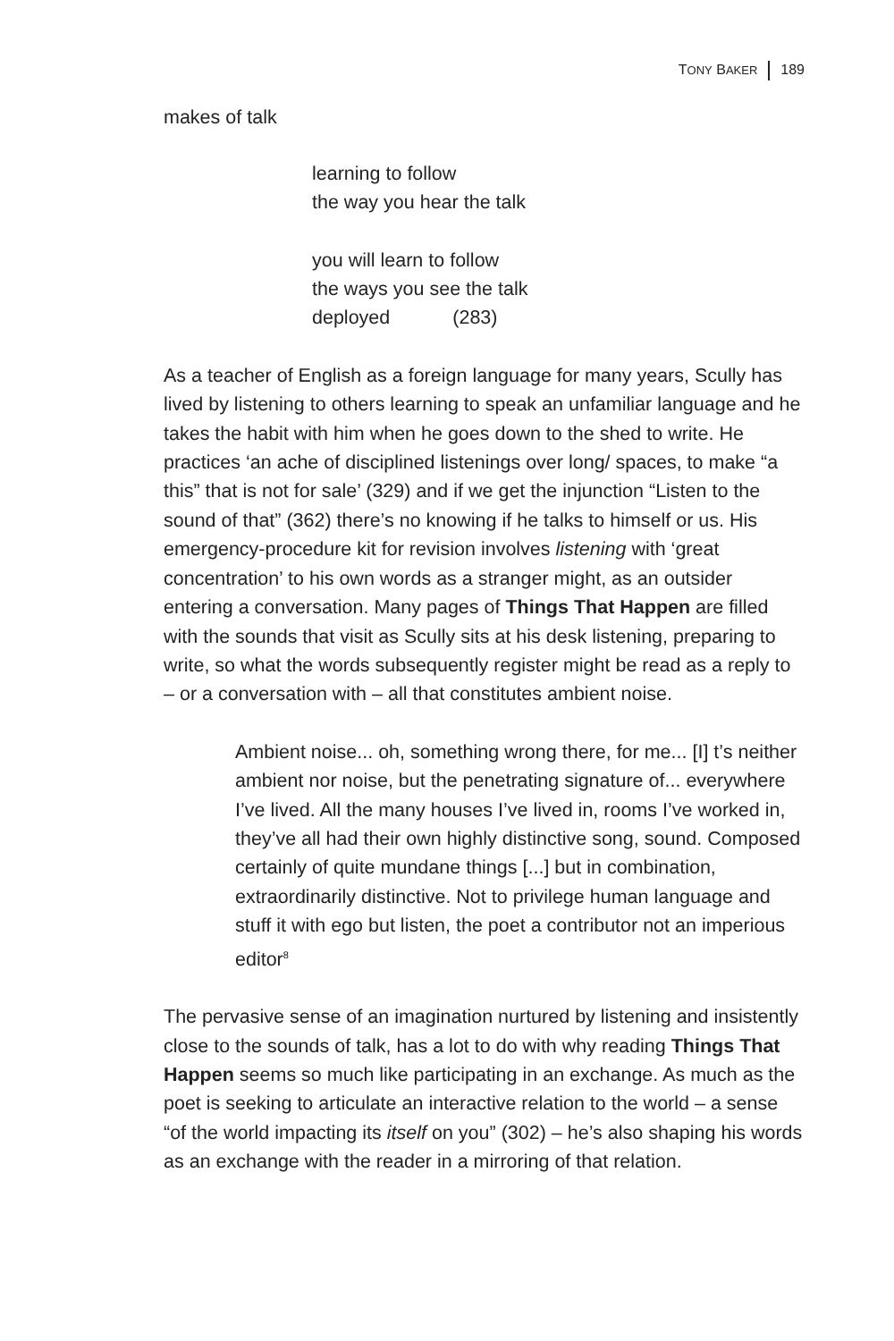TONY BAKER 189
makes of talk
learning to follow
the way you hear the talk
you will learn to follow
the ways you see the talk
deployed (283)
As a teacher of English as a foreign language for many years, Scully has lived by listening to others learning to speak an unfamiliar language and he takes the habit with him when he goes down to the shed to write. He practices ‘an ache of disciplined listenings over long/ spaces, to make “a this” that is not for sale’ (329) and if we get the injunction “Listen to the sound of that” (362) there’s no knowing if he talks to himself or us. His emergency-procedure kit for revision involves listening with ‘great concentration’ to his own words as a stranger might, as an outsider entering a conversation. Many pages of Things That Happen are filled with the sounds that visit as Scully sits at his desk listening, preparing to write, so what the words subsequently register might be read as a reply to – or a conversation with – all that constitutes ambient noise.
Ambient noise... oh, something wrong there, for me... [I] t’s neither ambient nor noise, but the penetrating signature of... everywhere I’ve lived. All the many houses I’ve lived in, rooms I’ve worked in, they’ve all had their own highly distinctive song, sound. Composed certainly of quite mundane things [...] but in combination, extraordinarily distinctive. Not to privilege human language and stuff it with ego but listen, the poet a contributor not an imperious editor<sup>8</sup>
The pervasive sense of an imagination nurtured by listening and insistently close to the sounds of talk, has a lot to do with why reading Things That Happen seems so much like participating in an exchange. As much as the poet is seeking to articulate an interactive relation to the world – a sense “of the world impacting its itself on you” (302) – he’s also shaping his words as an exchange with the reader in a mirroring of that relation.